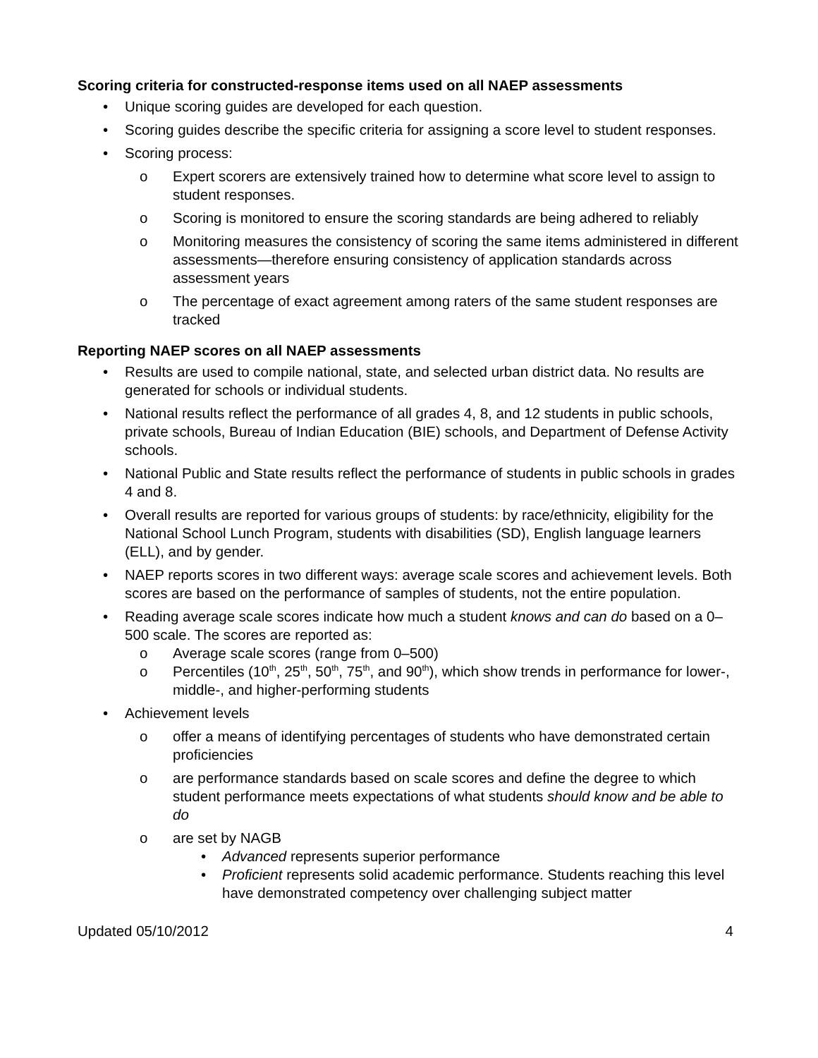Scoring criteria for constructed-response items used on all NAEP assessments
• Unique scoring guides are developed for each question.
• Scoring guides describe the specific criteria for assigning a score level to student responses.
• Scoring process:
o Expert scorers are extensively trained how to determine what score level to assign to student responses.
o Scoring is monitored to ensure the scoring standards are being adhered to reliably
o Monitoring measures the consistency of scoring the same items administered in different assessments—therefore ensuring consistency of application standards across assessment years
o The percentage of exact agreement among raters of the same student responses are tracked
Reporting NAEP scores on all NAEP assessments
• Results are used to compile national, state, and selected urban district data. No results are generated for schools or individual students.
• National results reflect the performance of all grades 4, 8, and 12 students in public schools, private schools, Bureau of Indian Education (BIE) schools, and Department of Defense Activity schools.
• National Public and State results reflect the performance of students in public schools in grades 4 and 8.
• Overall results are reported for various groups of students: by race/ethnicity, eligibility for the National School Lunch Program, students with disabilities (SD), English language learners (ELL), and by gender.
• NAEP reports scores in two different ways: average scale scores and achievement levels. Both scores are based on the performance of samples of students, not the entire population.
• Reading average scale scores indicate how much a student knows and can do based on a 0–500 scale. The scores are reported as:
o Average scale scores (range from 0–500)
o Percentiles (10<sup>th</sup>, 25<sup>th</sup>, 50<sup>th</sup>, 75<sup>th</sup>, and 90<sup>th</sup>), which show trends in performance for lower-, middle-, and higher-performing students
• Achievement levels
o offer a means of identifying percentages of students who have demonstrated certain proficiencies
o are performance standards based on scale scores and define the degree to which student performance meets expectations of what students should know and be able to do
o are set by NAGB
• Advanced represents superior performance
• Proficient represents solid academic performance. Students reaching this level have demonstrated competency over challenging subject matter
Updated 05/10/2012 4